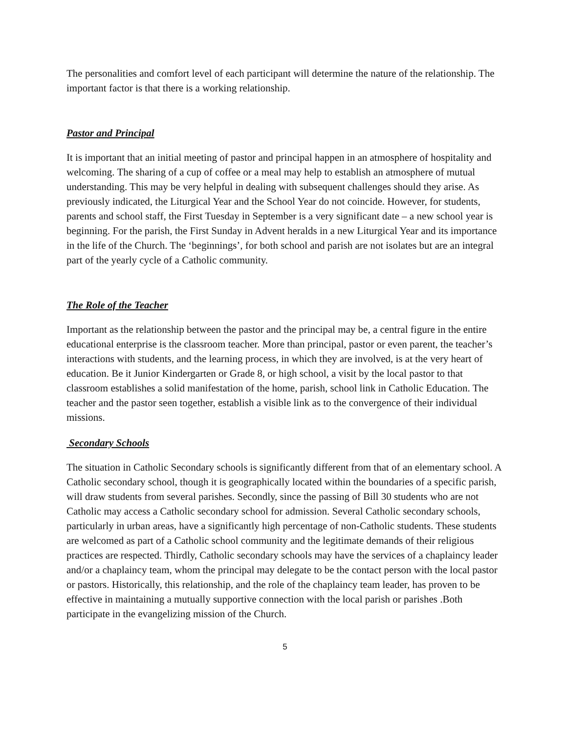The personalities and comfort level of each participant will determine the nature of the relationship. The important factor is that there is a working relationship.
Pastor and Principal
It is important that an initial meeting of pastor and principal happen in an atmosphere of hospitality and welcoming. The sharing of a cup of coffee or a meal may help to establish an atmosphere of mutual understanding. This may be very helpful in dealing with subsequent challenges should they arise. As previously indicated, the Liturgical Year and the School Year do not coincide. However, for students, parents and school staff, the First Tuesday in September is a very significant date – a new school year is beginning. For the parish, the First Sunday in Advent heralds in a new Liturgical Year and its importance in the life of the Church. The ‘beginnings’, for both school and parish are not isolates but are an integral part of the yearly cycle of a Catholic community.
The Role of the Teacher
Important as the relationship between the pastor and the principal may be, a central figure in the entire educational enterprise is the classroom teacher. More than principal, pastor or even parent, the teacher’s interactions with students, and the learning process, in which they are involved, is at the very heart of education. Be it Junior Kindergarten or Grade 8, or high school, a visit by the local pastor to that classroom establishes a solid manifestation of the home, parish, school link in Catholic Education. The teacher and the pastor seen together, establish a visible link as to the convergence of their individual missions.
Secondary Schools
The situation in Catholic Secondary schools is significantly different from that of an elementary school. A Catholic secondary school, though it is geographically located within the boundaries of a specific parish, will draw students from several parishes. Secondly, since the passing of Bill 30 students who are not Catholic may access a Catholic secondary school for admission. Several Catholic secondary schools, particularly in urban areas, have a significantly high percentage of non-Catholic students. These students are welcomed as part of a Catholic school community and the legitimate demands of their religious practices are respected. Thirdly, Catholic secondary schools may have the services of a chaplaincy leader and/or a chaplaincy team, whom the principal may delegate to be the contact person with the local pastor or pastors. Historically, this relationship, and the role of the chaplaincy team leader, has proven to be effective in maintaining a mutually supportive connection with the local parish or parishes .Both participate in the evangelizing mission of the Church.
5